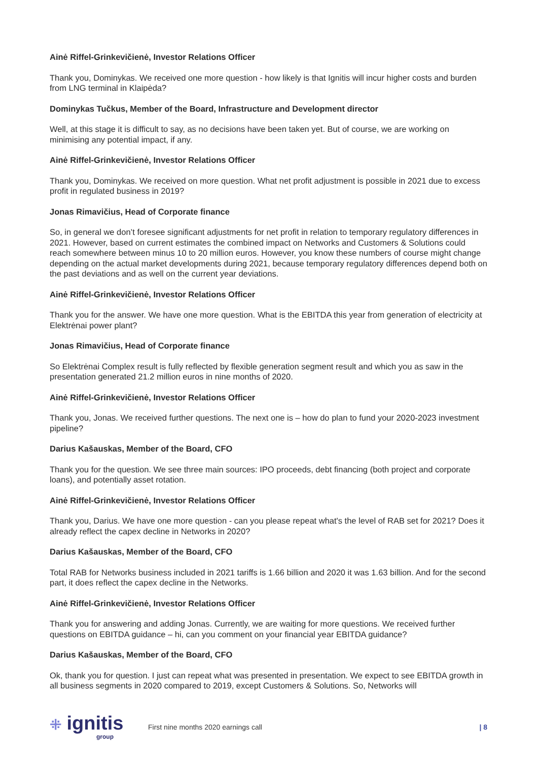Ainė Riffel-Grinkevičienė, Investor Relations Officer
Thank you, Dominykas. We received one more question - how likely is that Ignitis will incur higher costs and burden from LNG terminal in Klaipėda?
Dominykas Tučkus, Member of the Board, Infrastructure and Development director
Well, at this stage it is difficult to say, as no decisions have been taken yet. But of course, we are working on minimising any potential impact, if any.
Ainė Riffel-Grinkevičienė, Investor Relations Officer
Thank you, Dominykas. We received on more question. What net profit adjustment is possible in 2021 due to excess profit in regulated business in 2019?
Jonas Rimavičius, Head of Corporate finance
So, in general we don’t foresee significant adjustments for net profit in relation to temporary regulatory differences in 2021. However, based on current estimates the combined impact on Networks and Customers & Solutions could reach somewhere between minus 10 to 20 million euros. However, you know these numbers of course might change depending on the actual market developments during 2021, because temporary regulatory differences depend both on the past deviations and as well on the current year deviations.
Ainė Riffel-Grinkevičienė, Investor Relations Officer
Thank you for the answer. We have one more question. What is the EBITDA this year from generation of electricity at Elektrėnai power plant?
Jonas Rimavičius, Head of Corporate finance
So Elektrėnai Complex result is fully reflected by flexible generation segment result and which you as saw in the presentation generated 21.2 million euros in nine months of 2020.
Ainė Riffel-Grinkevičienė, Investor Relations Officer
Thank you, Jonas. We received further questions. The next one is – how do plan to fund your 2020-2023 investment pipeline?
Darius Kašauskas, Member of the Board, CFO
Thank you for the question. We see three main sources: IPO proceeds, debt financing (both project and corporate loans), and potentially asset rotation.
Ainė Riffel-Grinkevičienė, Investor Relations Officer
Thank you, Darius. We have one more question - can you please repeat what's the level of RAB set for 2021? Does it already reflect the capex decline in Networks in 2020?
Darius Kašauskas, Member of the Board, CFO
Total RAB for Networks business included in 2021 tariffs is 1.66 billion and 2020 it was 1.63 billion. And for the second part, it does reflect the capex decline in the Networks.
Ainė Riffel-Grinkevičienė, Investor Relations Officer
Thank you for answering and adding Jonas. Currently, we are waiting for more questions. We received further questions on EBITDA guidance – hi, can you comment on your financial year EBITDA guidance?
Darius Kašauskas, Member of the Board, CFO
Ok, thank you for question. I just can repeat what was presented in presentation. We expect to see EBITDA growth in all business segments in 2020 compared to 2019, except Customers & Solutions. So, Networks will
⁜ ignitis
group
First nine months 2020 earnings call
| 8